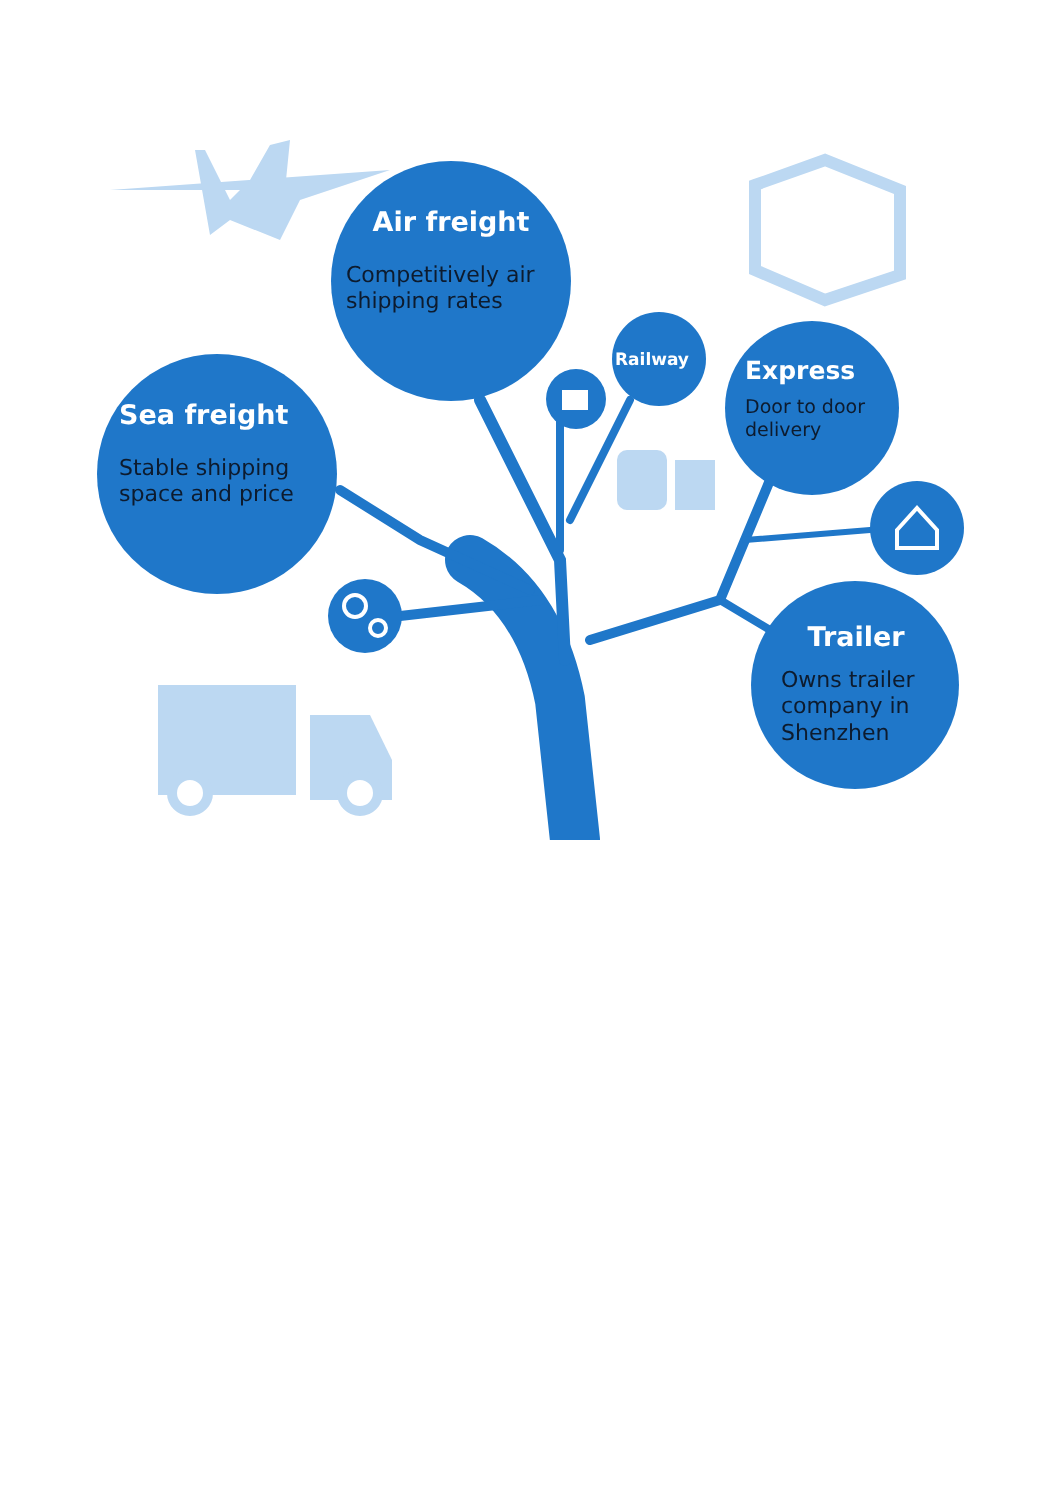Air freight
Competitively air shipping rates
Railway
Express
Door to door delivery
Sea freight
Stable shipping space and price
Trailer
Owns trailer company in Shenzhen